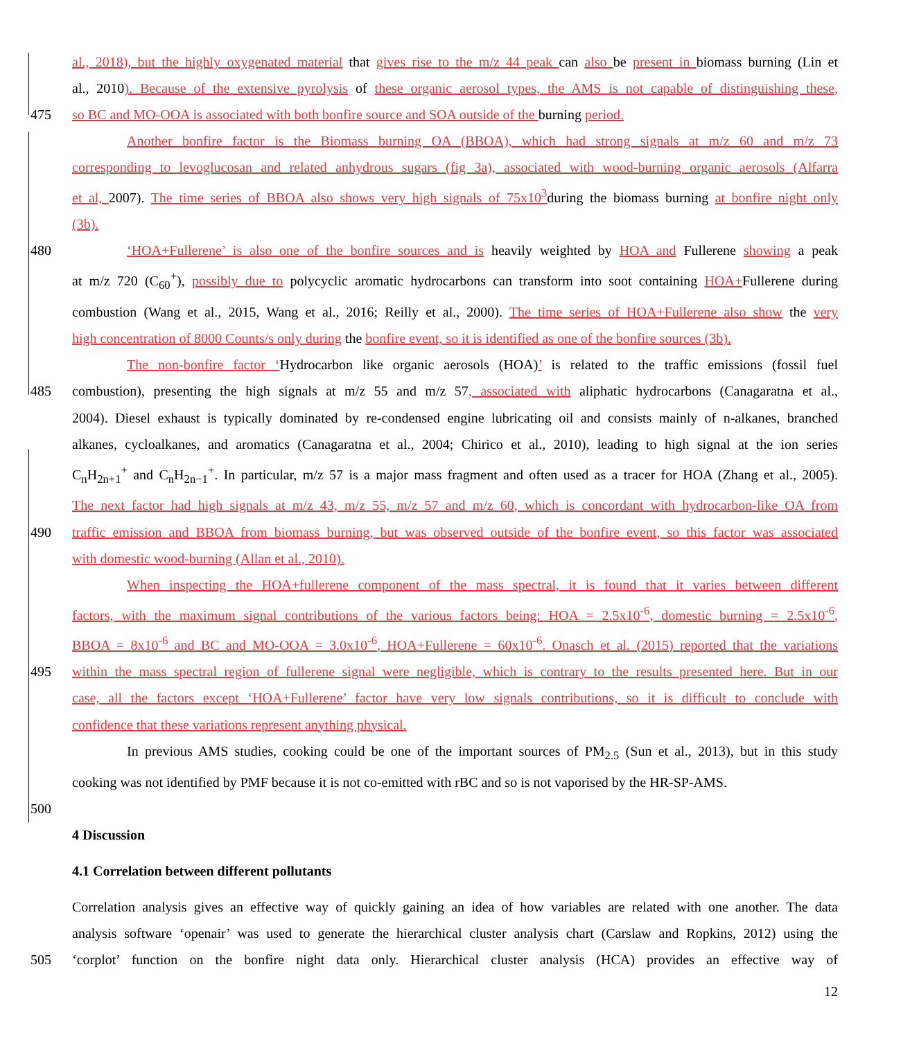al., 2018), but the highly oxygenated material that gives rise to the m/z 44 peak can also be present in biomass burning (Lin et
al., 2010). Because of the extensive pyrolysis of these organic aerosol types, the AMS is not capable of distinguishing these,
475 so BC and MO-OOA is associated with both bonfire source and SOA outside of the burning period.
Another bonfire factor is the Biomass burning OA (BBOA), which had strong signals at m/z 60 and m/z 73
corresponding to levoglucosan and related anhydrous sugars (fig 3a), associated with wood-burning organic aerosols (Alfarra
et al, 2007). The time series of BBOA also shows very high signals of 75x10<sup>3</sup>during the biomass burning at bonfire night only
(3b).
480 ‘HOA+Fullerene’ is also one of the bonfire sources and is heavily weighted by HOA and Fullerene showing a peak
at m/z 720 (C<sub>60</sub><sup>+</sup>), possibly due to polycyclic aromatic hydrocarbons can transform into soot containing HOA+Fullerene during
combustion (Wang et al., 2015, Wang et al., 2016; Reilly et al., 2000). The time series of HOA+Fullerene also show the very
high concentration of 8000 Counts/s only during the bonfire event, so it is identified as one of the bonfire sources (3b).
The non-bonfire factor ‘Hydrocarbon like organic aerosols (HOA)’ is related to the traffic emissions (fossil fuel
485 combustion), presenting the high signals at m/z 55 and m/z 57, associated with aliphatic hydrocarbons (Canagaratna et al.,
2004). Diesel exhaust is typically dominated by re-condensed engine lubricating oil and consists mainly of n-alkanes, branched
alkanes, cycloalkanes, and aromatics (Canagaratna et al., 2004; Chirico et al., 2010), leading to high signal at the ion series
C<sub>n</sub>H<sub>2n+1</sub><sup>+</sup> and C<sub>n</sub>H<sub>2n−1</sub><sup>+</sup>. In particular, m/z 57 is a major mass fragment and often used as a tracer for HOA (Zhang et al., 2005).
The next factor had high signals at m/z 43, m/z 55, m/z 57 and m/z 60, which is concordant with hydrocarbon-like OA from
490 traffic emission and BBOA from biomass burning, but was observed outside of the bonfire event, so this factor was associated
with domestic wood-burning (Allan et al., 2010).
When inspecting the HOA+fullerene component of the mass spectral, it is found that it varies between different
factors, with the maximum signal contributions of the various factors being: HOA = 2.5x10<sup>-6</sup>, domestic burning = 2.5x10<sup>-6</sup>,
BBOA = 8x10<sup>-6</sup> and BC and MO-OOA = 3.0x10<sup>-6</sup>, HOA+Fullerene = 60x10<sup>-6</sup>. Onasch et al. (2015) reported that the variations
495 within the mass spectral region of fullerene signal were negligible, which is contrary to the results presented here. But in our
case, all the factors except ‘HOA+Fullerene’ factor have very low signals contributions, so it is difficult to conclude with
confidence that these variations represent anything physical.
In previous AMS studies, cooking could be one of the important sources of PM<sub>2.5</sub> (Sun et al., 2013), but in this study
cooking was not identified by PMF because it is not co-emitted with rBC and so is not vaporised by the HR-SP-AMS.
500
4 Discussion
4.1 Correlation between different pollutants
Correlation analysis gives an effective way of quickly gaining an idea of how variables are related with one another. The data
analysis software ‘openair’ was used to generate the hierarchical cluster analysis chart (Carslaw and Ropkins, 2012) using the
505 ‘corplot’ function on the bonfire night data only. Hierarchical cluster analysis (HCA) provides an effective way of
12